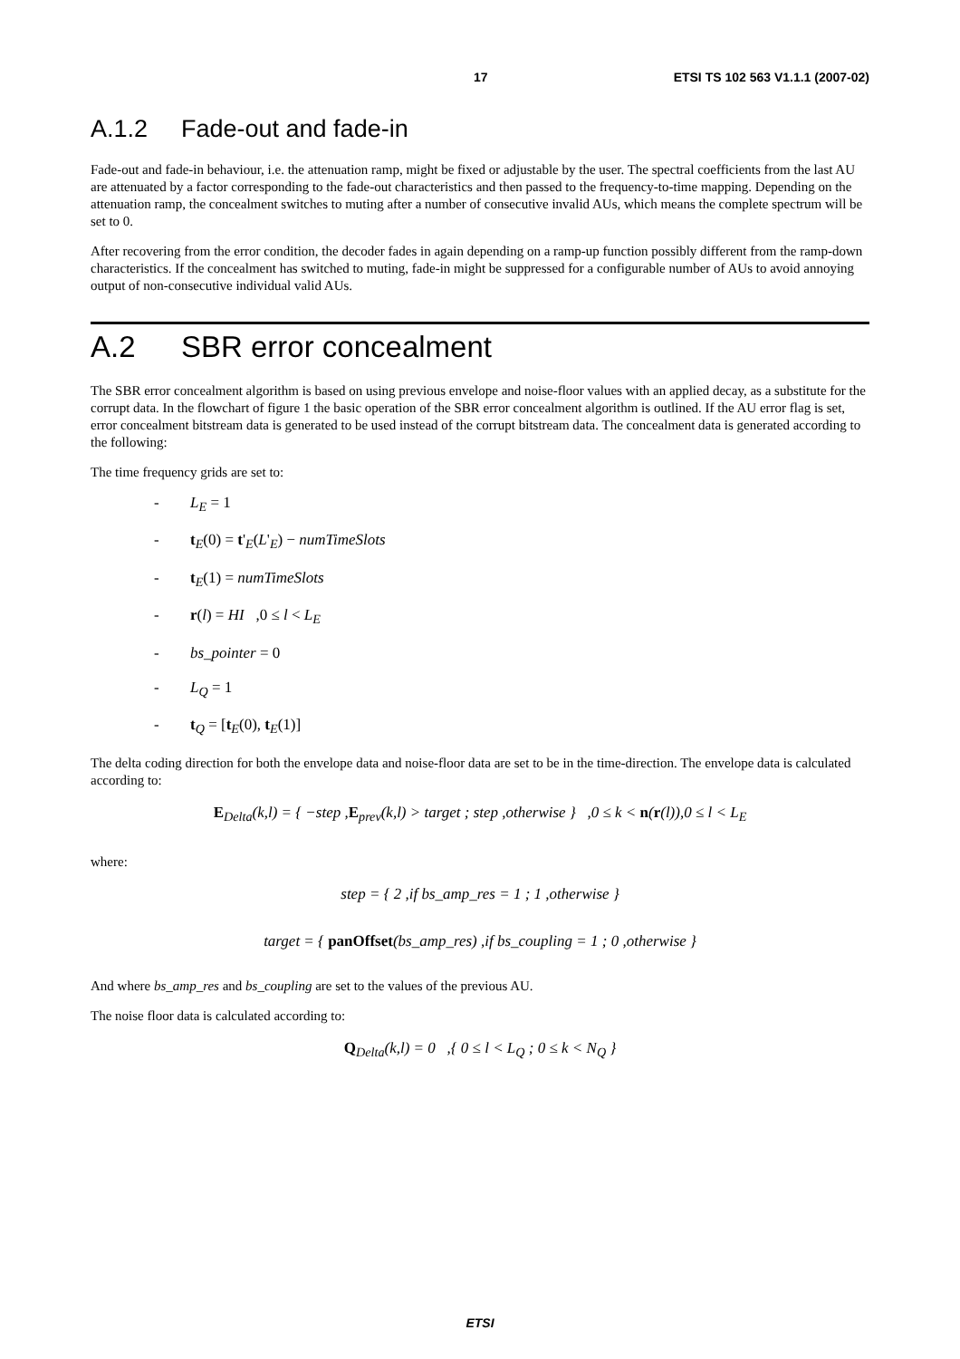17 ETSI TS 102 563 V1.1.1 (2007-02)
A.1.2 Fade-out and fade-in
Fade-out and fade-in behaviour, i.e. the attenuation ramp, might be fixed or adjustable by the user. The spectral coefficients from the last AU are attenuated by a factor corresponding to the fade-out characteristics and then passed to the frequency-to-time mapping. Depending on the attenuation ramp, the concealment switches to muting after a number of consecutive invalid AUs, which means the complete spectrum will be set to 0.
After recovering from the error condition, the decoder fades in again depending on a ramp-up function possibly different from the ramp-down characteristics. If the concealment has switched to muting, fade-in might be suppressed for a configurable number of AUs to avoid annoying output of non-consecutive individual valid AUs.
A.2 SBR error concealment
The SBR error concealment algorithm is based on using previous envelope and noise-floor values with an applied decay, as a substitute for the corrupt data. In the flowchart of figure 1 the basic operation of the SBR error concealment algorithm is outlined. If the AU error flag is set, error concealment bitstream data is generated to be used instead of the corrupt bitstream data. The concealment data is generated according to the following:
The time frequency grids are set to:
- L<sub>E</sub> = 1
- t<sub>E</sub>(0) = t'<sub>E</sub>(L'<sub>E</sub>) − numTimeSlots
- t<sub>E</sub>(1) = numTimeSlots
- r(l) = HI ,0 ≤ l < L<sub>E</sub>
- bs_pointer = 0
- L<sub>Q</sub> = 1
- t<sub>Q</sub> = [t<sub>E</sub>(0), t<sub>E</sub>(1)]
The delta coding direction for both the envelope data and noise-floor data are set to be in the time-direction. The envelope data is calculated according to:
E<sub>Delta</sub>(k,l) = { −step ,E<sub>prev</sub>(k,l) > target ; step ,otherwise } ,0 ≤ k < n(r(l)),0 ≤ l < L<sub>E</sub>
where:
step = { 2 ,if bs_amp_res = 1 ; 1 ,otherwise }
target = { panOffset(bs_amp_res) ,if bs_coupling = 1 ; 0 ,otherwise }
And where bs_amp_res and bs_coupling are set to the values of the previous AU.
The noise floor data is calculated according to:
Q<sub>Delta</sub>(k,l) = 0 ,{ 0 ≤ l < L<sub>Q</sub> ; 0 ≤ k < N<sub>Q</sub> }
ETSI